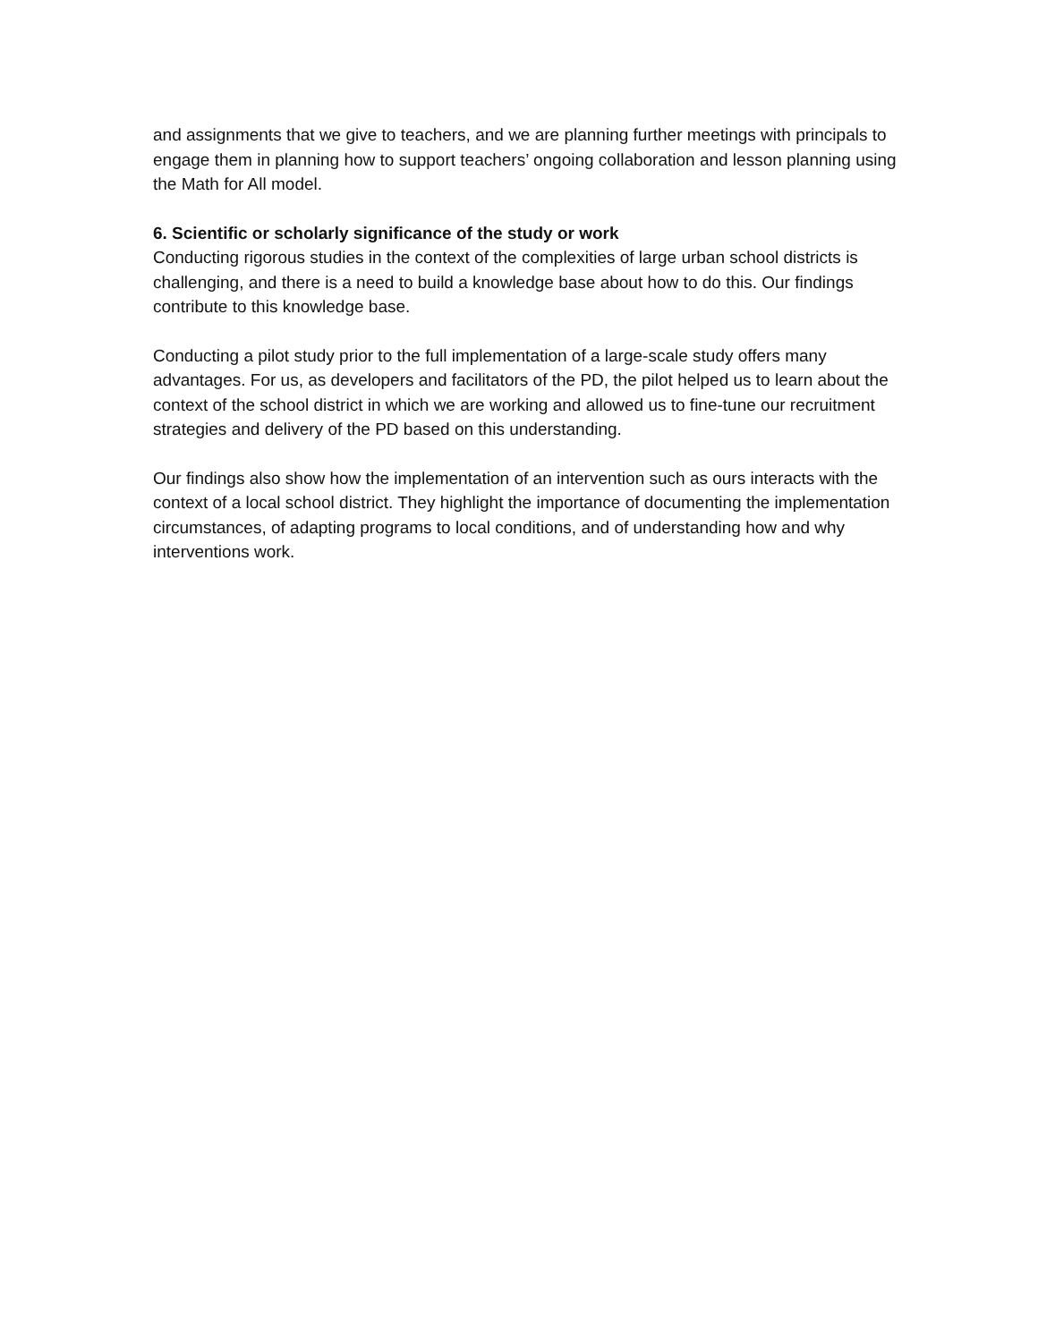and assignments that we give to teachers, and we are planning further meetings with principals to engage them in planning how to support teachers’ ongoing collaboration and lesson planning using the Math for All model.
6. Scientific or scholarly significance of the study or work
Conducting rigorous studies in the context of the complexities of large urban school districts is challenging, and there is a need to build a knowledge base about how to do this. Our findings contribute to this knowledge base.
Conducting a pilot study prior to the full implementation of a large-scale study offers many advantages. For us, as developers and facilitators of the PD, the pilot helped us to learn about the context of the school district in which we are working and allowed us to fine-tune our recruitment strategies and delivery of the PD based on this understanding.
Our findings also show how the implementation of an intervention such as ours interacts with the context of a local school district. They highlight the importance of documenting the implementation circumstances, of adapting programs to local conditions, and of understanding how and why interventions work.